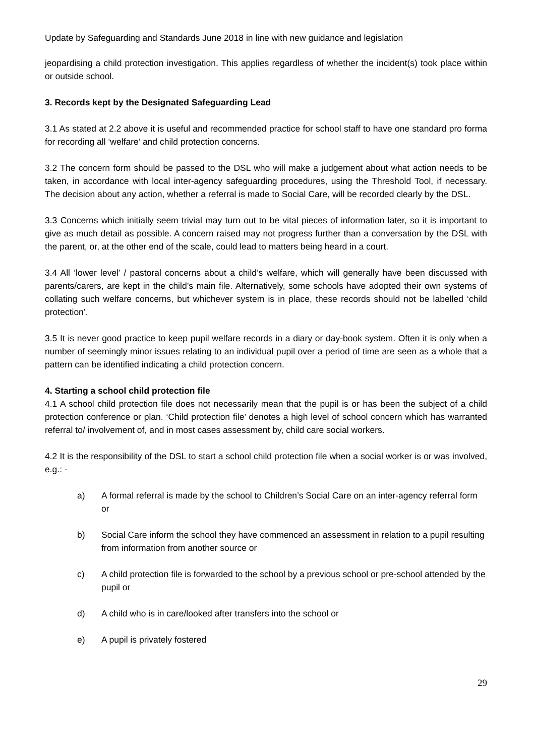Update by Safeguarding and Standards June 2018 in line with new guidance and legislation
jeopardising a child protection investigation. This applies regardless of whether the incident(s) took place within or outside school.
3. Records kept by the Designated Safeguarding Lead
3.1 As stated at 2.2 above it is useful and recommended practice for school staff to have one standard pro forma for recording all ‘welfare’ and child protection concerns.
3.2 The concern form should be passed to the DSL who will make a judgement about what action needs to be taken, in accordance with local inter-agency safeguarding procedures, using the Threshold Tool, if necessary. The decision about any action, whether a referral is made to Social Care, will be recorded clearly by the DSL.
3.3 Concerns which initially seem trivial may turn out to be vital pieces of information later, so it is important to give as much detail as possible. A concern raised may not progress further than a conversation by the DSL with the parent, or, at the other end of the scale, could lead to matters being heard in a court.
3.4 All ‘lower level’ / pastoral concerns about a child’s welfare, which will generally have been discussed with parents/carers, are kept in the child’s main file. Alternatively, some schools have adopted their own systems of collating such welfare concerns, but whichever system is in place, these records should not be labelled ‘child protection’.
3.5 It is never good practice to keep pupil welfare records in a diary or day-book system. Often it is only when a number of seemingly minor issues relating to an individual pupil over a period of time are seen as a whole that a pattern can be identified indicating a child protection concern.
4. Starting a school child protection file
4.1 A school child protection file does not necessarily mean that the pupil is or has been the subject of a child protection conference or plan. ‘Child protection file’ denotes a high level of school concern which has warranted referral to/ involvement of, and in most cases assessment by, child care social workers.
4.2 It is the responsibility of the DSL to start a school child protection file when a social worker is or was involved, e.g.: -
a) A formal referral is made by the school to Children’s Social Care on an inter-agency referral form or
b) Social Care inform the school they have commenced an assessment in relation to a pupil resulting from information from another source or
c) A child protection file is forwarded to the school by a previous school or pre-school attended by the pupil or
d) A child who is in care/looked after transfers into the school or
e) A pupil is privately fostered
29